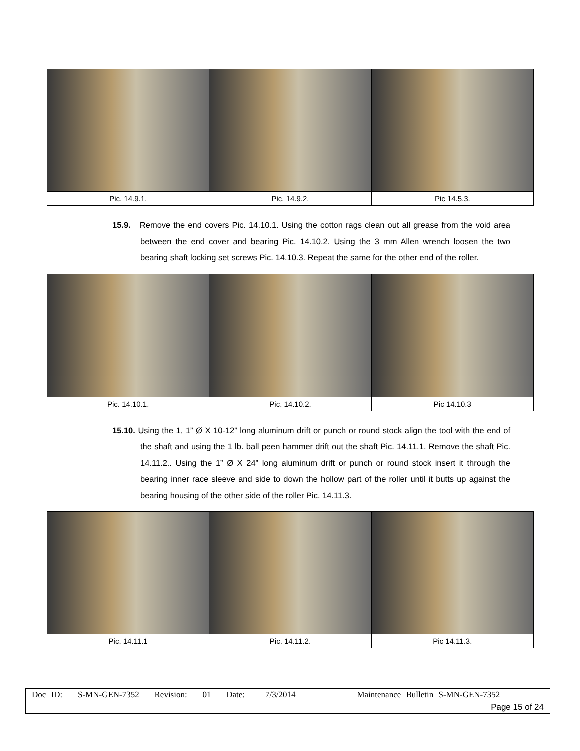| Pic. 14.9.1. | Pic. 14.9.2. | Pic 14.5.3. |
15.9. Remove the end covers Pic. 14.10.1. Using the cotton rags clean out all grease from the void area between the end cover and bearing Pic. 14.10.2. Using the 3 mm Allen wrench loosen the two bearing shaft locking set screws Pic. 14.10.3. Repeat the same for the other end of the roller.
| Pic. 14.10.1. | Pic. 14.10.2. | Pic 14.10.3 |
15.10. Using the 1, 1” Ø X 10-12” long aluminum drift or punch or round stock align the tool with the end of the shaft and using the 1 lb. ball peen hammer drift out the shaft Pic. 14.11.1. Remove the shaft Pic. 14.11.2.. Using the 1” Ø X 24” long aluminum drift or punch or round stock insert it through the bearing inner race sleeve and side to down the hollow part of the roller until it butts up against the bearing housing of the other side of the roller Pic. 14.11.3.
| Pic. 14.11.1 | Pic. 14.11.2. | Pic 14.11.3. |
| Doc ID: S-MN-GEN-7352 Revision: 01 Date: 7/3/2014 Maintenance Bulletin S-MN-GEN-7352 |
| Page 15 of 24 |